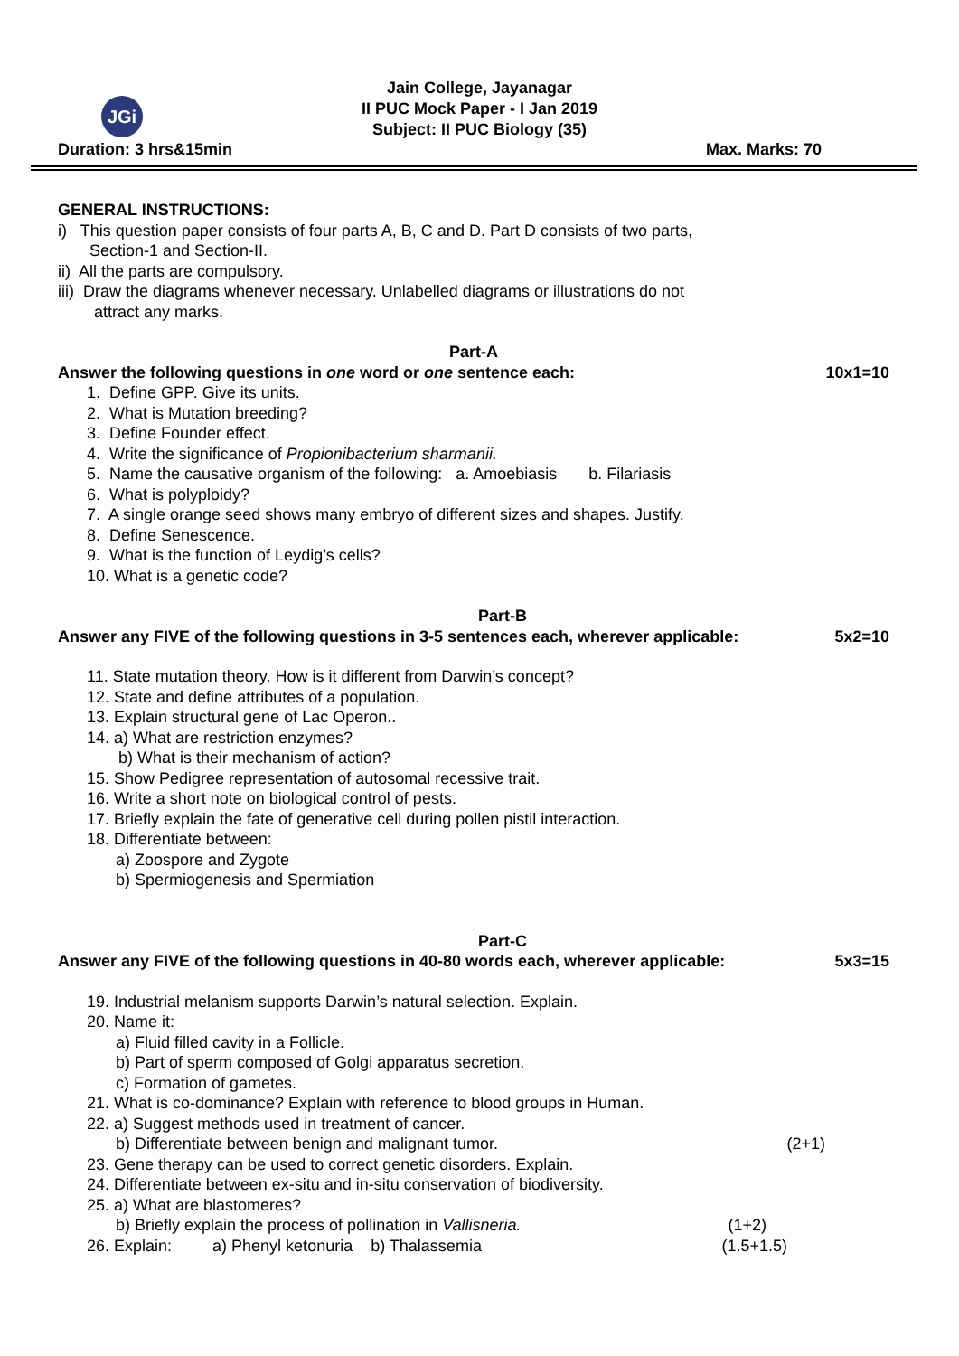JGi
Jain College, Jayanagar
II PUC Mock Paper - I Jan 2019
Subject: II PUC Biology (35)
Duration: 3 hrs&15min Max. Marks: 70
GENERAL INSTRUCTIONS:
i) This question paper consists of four parts A, B, C and D. Part D consists of two parts,
Section-1 and Section-II.
ii) All the parts are compulsory.
iii) Draw the diagrams whenever necessary. Unlabelled diagrams or illustrations do not
attract any marks.
Part-A
Answer the following questions in one word or one sentence each: 10x1=10
1. Define GPP. Give its units.
2. What is Mutation breeding?
3. Define Founder effect.
4. Write the significance of Propionibacterium sharmanii.
5. Name the causative organism of the following: a. Amoebiasis b. Filariasis
6. What is polyploidy?
7. A single orange seed shows many embryo of different sizes and shapes. Justify.
8. Define Senescence.
9. What is the function of Leydig’s cells?
10. What is a genetic code?
Part-B
Answer any FIVE of the following questions in 3-5 sentences each, wherever applicable: 5x2=10
11. State mutation theory. How is it different from Darwin’s concept?
12. State and define attributes of a population.
13. Explain structural gene of Lac Operon..
14. a) What are restriction enzymes?
b) What is their mechanism of action?
15. Show Pedigree representation of autosomal recessive trait.
16. Write a short note on biological control of pests.
17. Briefly explain the fate of generative cell during pollen pistil interaction.
18. Differentiate between:
a) Zoospore and Zygote
b) Spermiogenesis and Spermiation
Part-C
Answer any FIVE of the following questions in 40-80 words each, wherever applicable: 5x3=15
19. Industrial melanism supports Darwin’s natural selection. Explain.
20. Name it:
a) Fluid filled cavity in a Follicle.
b) Part of sperm composed of Golgi apparatus secretion.
c) Formation of gametes.
21. What is co-dominance? Explain with reference to blood groups in Human.
22. a) Suggest methods used in treatment of cancer.
b) Differentiate between benign and malignant tumor. (2+1)
23. Gene therapy can be used to correct genetic disorders. Explain.
24. Differentiate between ex-situ and in-situ conservation of biodiversity.
25. a) What are blastomeres?
b) Briefly explain the process of pollination in Vallisneria. (1+2)
26. Explain: a) Phenyl ketonuria b) Thalassemia (1.5+1.5)